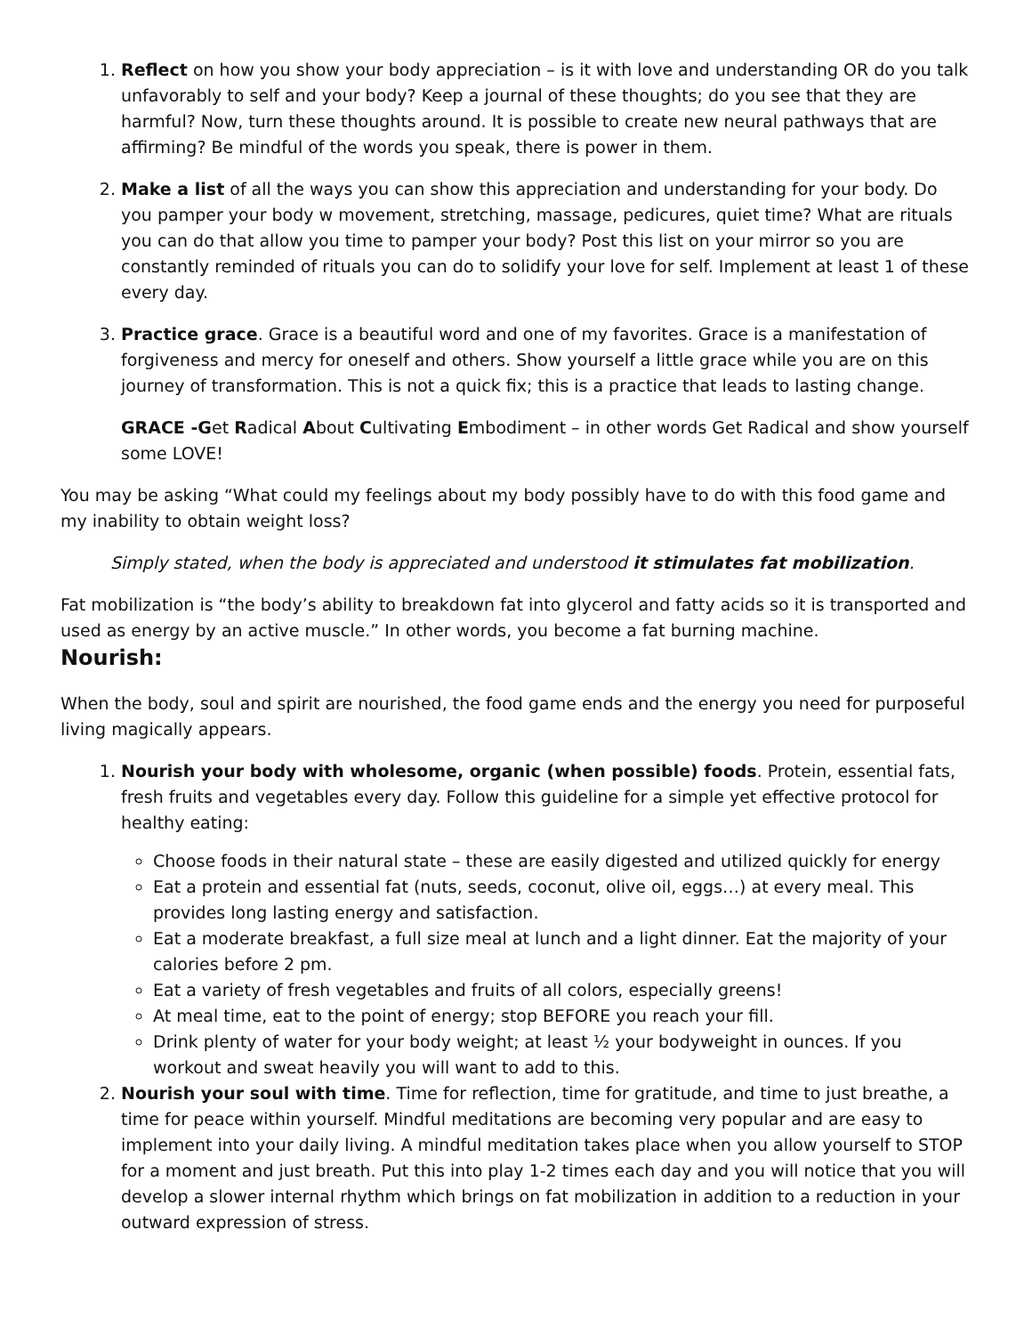1. Reflect on how you show your body appreciation – is it with love and understanding OR do you talk unfavorably to self and your body? Keep a journal of these thoughts; do you see that they are harmful? Now, turn these thoughts around. It is possible to create new neural pathways that are affirming? Be mindful of the words you speak, there is power in them.
2. Make a list of all the ways you can show this appreciation and understanding for your body. Do you pamper your body w movement, stretching, massage, pedicures, quiet time? What are rituals you can do that allow you time to pamper your body? Post this list on your mirror so you are constantly reminded of rituals you can do to solidify your love for self. Implement at least 1 of these every day.
3. Practice grace. Grace is a beautiful word and one of my favorites. Grace is a manifestation of forgiveness and mercy for oneself and others. Show yourself a little grace while you are on this journey of transformation. This is not a quick fix; this is a practice that leads to lasting change.
GRACE -Get Radical About Cultivating Embodiment – in other words Get Radical and show yourself some LOVE!
You may be asking “What could my feelings about my body possibly have to do with this food game and my inability to obtain weight loss?
Simply stated, when the body is appreciated and understood it stimulates fat mobilization.
Fat mobilization is “the body’s ability to breakdown fat into glycerol and fatty acids so it is transported and used as energy by an active muscle.” In other words, you become a fat burning machine.
Nourish:
When the body, soul and spirit are nourished, the food game ends and the energy you need for purposeful living magically appears.
1. Nourish your body with wholesome, organic (when possible) foods. Protein, essential fats, fresh fruits and vegetables every day. Follow this guideline for a simple yet effective protocol for healthy eating:
Choose foods in their natural state – these are easily digested and utilized quickly for energy
Eat a protein and essential fat (nuts, seeds, coconut, olive oil, eggs…) at every meal. This provides long lasting energy and satisfaction.
Eat a moderate breakfast, a full size meal at lunch and a light dinner. Eat the majority of your calories before 2 pm.
Eat a variety of fresh vegetables and fruits of all colors, especially greens!
At meal time, eat to the point of energy; stop BEFORE you reach your fill.
Drink plenty of water for your body weight; at least ½ your bodyweight in ounces. If you workout and sweat heavily you will want to add to this.
2. Nourish your soul with time. Time for reflection, time for gratitude, and time to just breathe, a time for peace within yourself. Mindful meditations are becoming very popular and are easy to implement into your daily living. A mindful meditation takes place when you allow yourself to STOP for a moment and just breath. Put this into play 1-2 times each day and you will notice that you will develop a slower internal rhythm which brings on fat mobilization in addition to a reduction in your outward expression of stress.